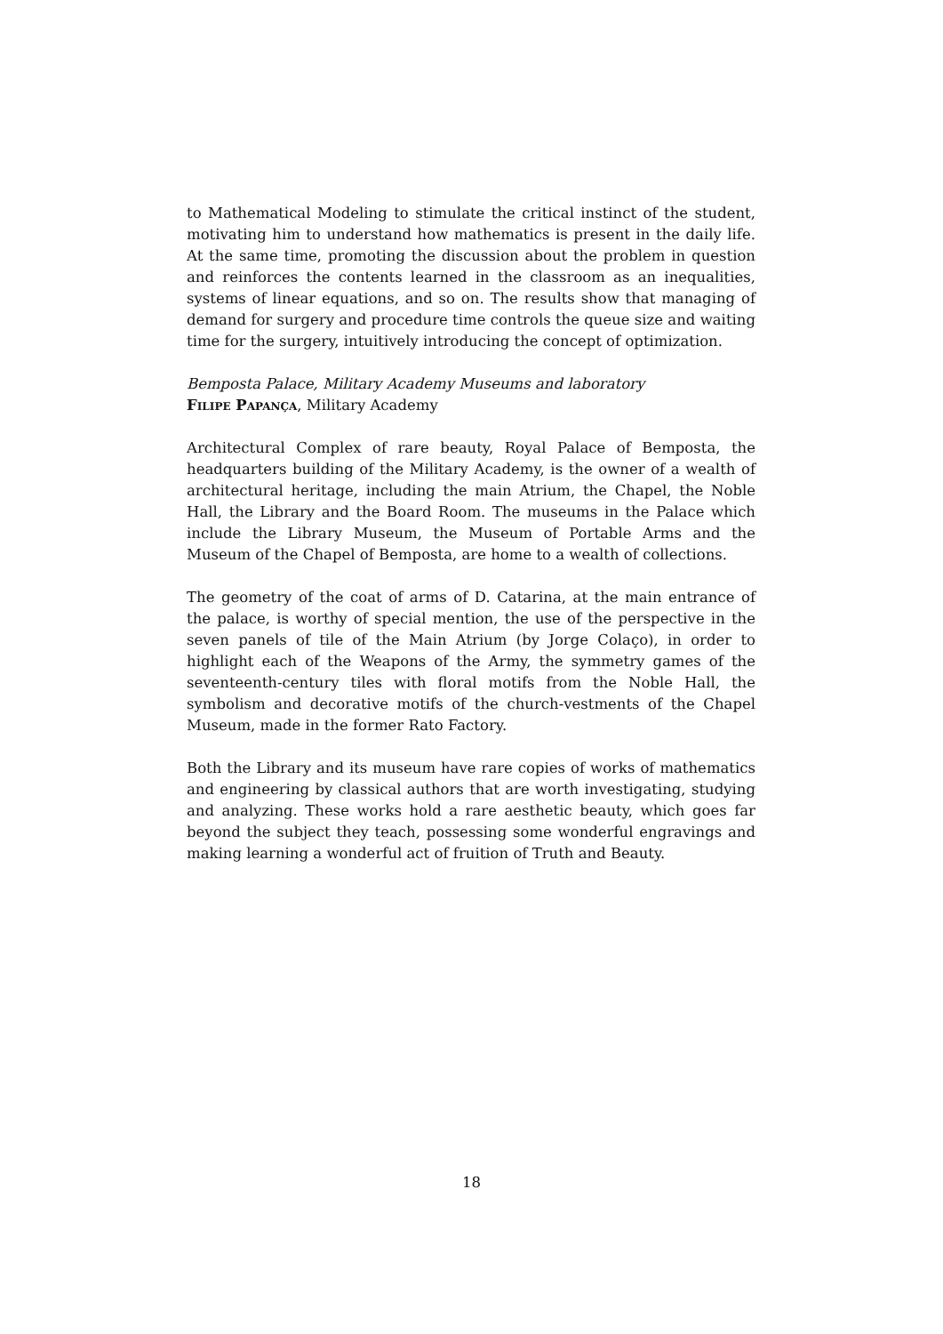to Mathematical Modeling to stimulate the critical instinct of the student, motivating him to understand how mathematics is present in the daily life. At the same time, promoting the discussion about the problem in question and reinforces the contents learned in the classroom as an inequalities, systems of linear equations, and so on. The results show that managing of demand for surgery and procedure time controls the queue size and waiting time for the surgery, intuitively introducing the concept of optimization.
Bemposta Palace, Military Academy Museums and laboratory
Filipe Papança, Military Academy
Architectural Complex of rare beauty, Royal Palace of Bemposta, the headquarters building of the Military Academy, is the owner of a wealth of architectural heritage, including the main Atrium, the Chapel, the Noble Hall, the Library and the Board Room. The museums in the Palace which include the Library Museum, the Museum of Portable Arms and the Museum of the Chapel of Bemposta, are home to a wealth of collections.
The geometry of the coat of arms of D. Catarina, at the main entrance of the palace, is worthy of special mention, the use of the perspective in the seven panels of tile of the Main Atrium (by Jorge Colaço), in order to highlight each of the Weapons of the Army, the symmetry games of the seventeenth-century tiles with floral motifs from the Noble Hall, the symbolism and decorative motifs of the church-vestments of the Chapel Museum, made in the former Rato Factory.
Both the Library and its museum have rare copies of works of mathematics and engineering by classical authors that are worth investigating, studying and analyzing. These works hold a rare aesthetic beauty, which goes far beyond the subject they teach, possessing some wonderful engravings and making learning a wonderful act of fruition of Truth and Beauty.
18